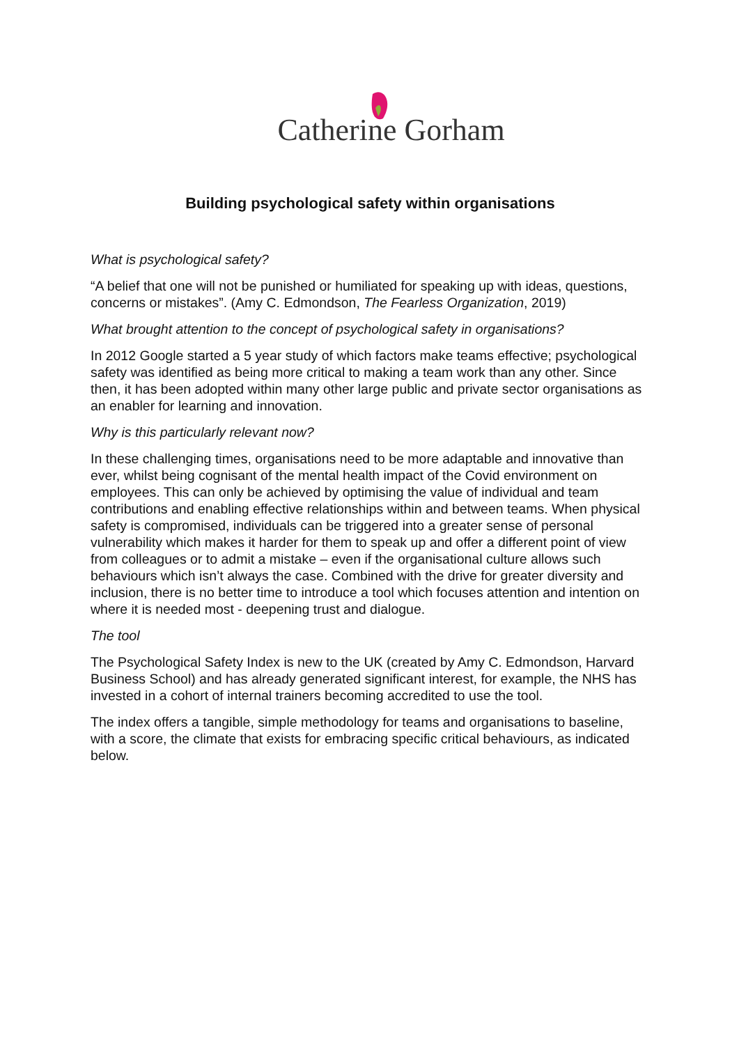Catherine Gorham
Building psychological safety within organisations
What is psychological safety?
“A belief that one will not be punished or humiliated for speaking up with ideas, questions, concerns or mistakes”. (Amy C. Edmondson, The Fearless Organization, 2019)
What brought attention to the concept of psychological safety in organisations?
In 2012 Google started a 5 year study of which factors make teams effective; psychological safety was identified as being more critical to making a team work than any other. Since then, it has been adopted within many other large public and private sector organisations as an enabler for learning and innovation.
Why is this particularly relevant now?
In these challenging times, organisations need to be more adaptable and innovative than ever, whilst being cognisant of the mental health impact of the Covid environment on employees. This can only be achieved by optimising the value of individual and team contributions and enabling effective relationships within and between teams. When physical safety is compromised, individuals can be triggered into a greater sense of personal vulnerability which makes it harder for them to speak up and offer a different point of view from colleagues or to admit a mistake – even if the organisational culture allows such behaviours which isn’t always the case. Combined with the drive for greater diversity and inclusion, there is no better time to introduce a tool which focuses attention and intention on where it is needed most - deepening trust and dialogue.
The tool
The Psychological Safety Index is new to the UK (created by Amy C. Edmondson, Harvard Business School) and has already generated significant interest, for example, the NHS has invested in a cohort of internal trainers becoming accredited to use the tool.
The index offers a tangible, simple methodology for teams and organisations to baseline, with a score, the climate that exists for embracing specific critical behaviours, as indicated below.